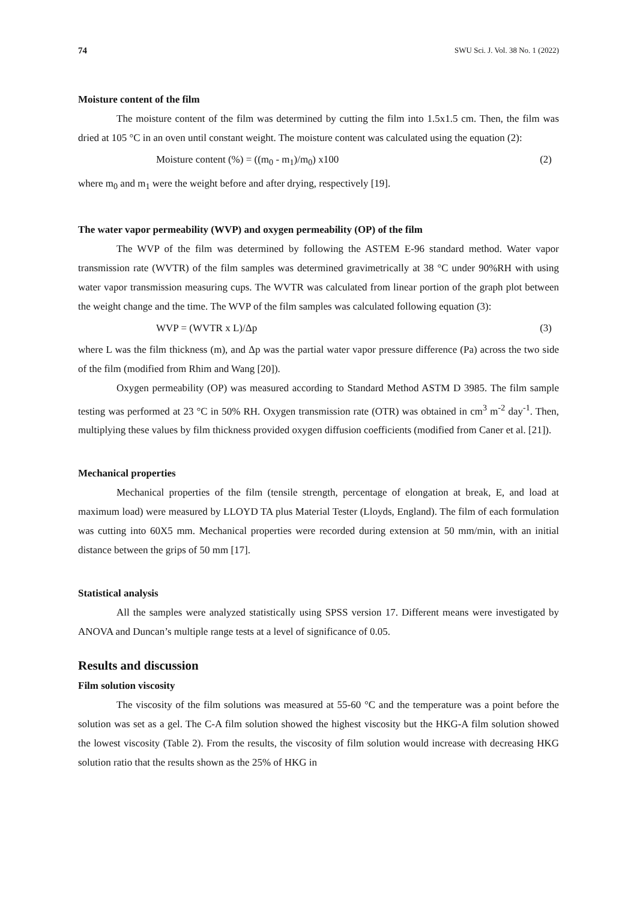74 SWU Sci. J. Vol. 38 No. 1 (2022)
Moisture content of the film
The moisture content of the film was determined by cutting the film into 1.5x1.5 cm. Then, the film was dried at 105 °C in an oven until constant weight. The moisture content was calculated using the equation (2):
Moisture content (%) = ((m<sub>0</sub> - m<sub>1</sub>)/m<sub>0</sub>) x100 (2)
where m<sub>0</sub> and m<sub>1</sub> were the weight before and after drying, respectively [19].
The water vapor permeability (WVP) and oxygen permeability (OP) of the film
The WVP of the film was determined by following the ASTEM E-96 standard method. Water vapor transmission rate (WVTR) of the film samples was determined gravimetrically at 38 °C under 90%RH with using water vapor transmission measuring cups. The WVTR was calculated from linear portion of the graph plot between the weight change and the time. The WVP of the film samples was calculated following equation (3):
WVP = (WVTR x L)/Δp (3)
where L was the film thickness (m), and Δp was the partial water vapor pressure difference (Pa) across the two side of the film (modified from Rhim and Wang [20]).
Oxygen permeability (OP) was measured according to Standard Method ASTM D 3985. The film sample testing was performed at 23 °C in 50% RH. Oxygen transmission rate (OTR) was obtained in cm<sup>3</sup> m<sup>-2</sup> day<sup>-1</sup>. Then, multiplying these values by film thickness provided oxygen diffusion coefficients (modified from Caner et al. [21]).
Mechanical properties
Mechanical properties of the film (tensile strength, percentage of elongation at break, E, and load at maximum load) were measured by LLOYD TA plus Material Tester (Lloyds, England). The film of each formulation was cutting into 60X5 mm. Mechanical properties were recorded during extension at 50 mm/min, with an initial distance between the grips of 50 mm [17].
Statistical analysis
All the samples were analyzed statistically using SPSS version 17. Different means were investigated by ANOVA and Duncan’s multiple range tests at a level of significance of 0.05.
Results and discussion
Film solution viscosity
The viscosity of the film solutions was measured at 55-60 °C and the temperature was a point before the solution was set as a gel. The C-A film solution showed the highest viscosity but the HKG-A film solution showed the lowest viscosity (Table 2). From the results, the viscosity of film solution would increase with decreasing HKG solution ratio that the results shown as the 25% of HKG in